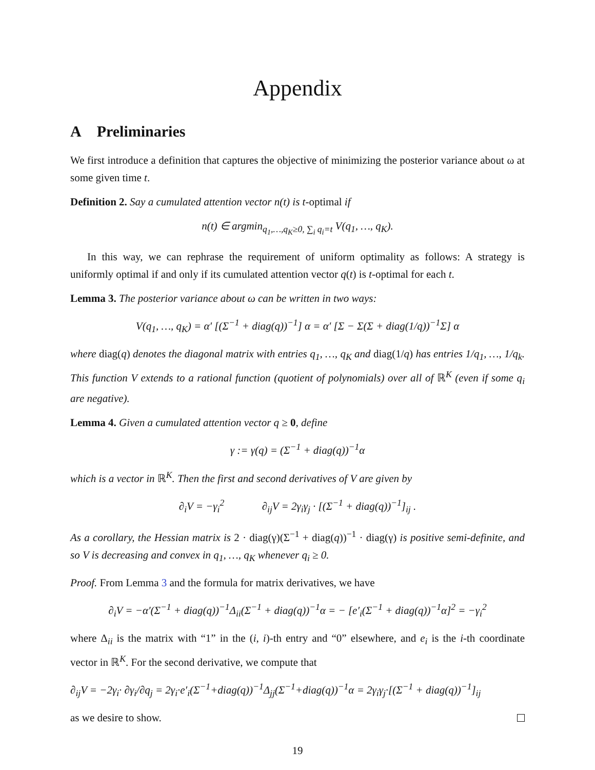Appendix
A Preliminaries
We first introduce a definition that captures the objective of minimizing the posterior variance about ω at some given time t.
Definition 2. Say a cumulated attention vector n(t) is t-optimal if
n(t) ∈ argmin<sub>q<sub>1</sub>,…,q<sub>K</sub>≥0, ∑<sub>i</sub> q<sub>i</sub>=t</sub> V(q<sub>1</sub>, …, q<sub>K</sub>).
In this way, we can rephrase the requirement of uniform optimality as follows: A strategy is uniformly optimal if and only if its cumulated attention vector q(t) is t-optimal for each t.
Lemma 3. The posterior variance about ω can be written in two ways:
V(q<sub>1</sub>, …, q<sub>K</sub>) = α′ [(Σ<sup>−1</sup> + diag(q))<sup>−1</sup>] α = α′ [Σ − Σ(Σ + diag(1/q))<sup>−1</sup>Σ] α
where diag(q) denotes the diagonal matrix with entries q<sub>1</sub>, …, q<sub>K</sub> and diag(1/q) has entries 1/q<sub>1</sub>, …, 1/q<sub>k</sub>. This function V extends to a rational function (quotient of polynomials) over all of ℝ<sup>K</sup> (even if some q<sub>i</sub> are negative).
Lemma 4. Given a cumulated attention vector q ≥ 0, define
γ := γ(q) = (Σ<sup>−1</sup> + diag(q))<sup>−1</sup>α
which is a vector in ℝ<sup>K</sup>. Then the first and second derivatives of V are given by
∂<sub>i</sub>V = −γ<sub>i</sub><sup>2</sup> ∂<sub>ij</sub>V = 2γ<sub>i</sub>γ<sub>j</sub> · [(Σ<sup>−1</sup> + diag(q))<sup>−1</sup>]<sub>ij</sub> .
As a corollary, the Hessian matrix is 2 · diag(γ)(Σ<sup>−1</sup> + diag(q))<sup>−1</sup> · diag(γ) is positive semi-definite, and so V is decreasing and convex in q<sub>1</sub>, …, q<sub>K</sub> whenever q<sub>i</sub> ≥ 0.
Proof. From Lemma 3 and the formula for matrix derivatives, we have
∂<sub>i</sub>V = −α′(Σ<sup>−1</sup> + diag(q))<sup>−1</sup>Δ<sub>ii</sub>(Σ<sup>−1</sup> + diag(q))<sup>−1</sup>α = − [e′<sub>i</sub>(Σ<sup>−1</sup> + diag(q))<sup>−1</sup>α]<sup>2</sup> = −γ<sub>i</sub><sup>2</sup>
where Δ<sub>ii</sub> is the matrix with “1” in the (i, i)-th entry and “0” elsewhere, and e<sub>i</sub> is the i-th coordinate vector in ℝ<sup>K</sup>. For the second derivative, we compute that
∂<sub>ij</sub>V = −2γ<sub>i</sub>· ∂γ<sub>i</sub>/∂q<sub>j</sub> = 2γ<sub>i</sub>·e′<sub>i</sub>(Σ<sup>−1</sup>+diag(q))<sup>−1</sup>Δ<sub>jj</sub>(Σ<sup>−1</sup>+diag(q))<sup>−1</sup>α = 2γ<sub>i</sub>γ<sub>j</sub>·[(Σ<sup>−1</sup> + diag(q))<sup>−1</sup>]<sub>ij</sub>
as we desire to show.
19